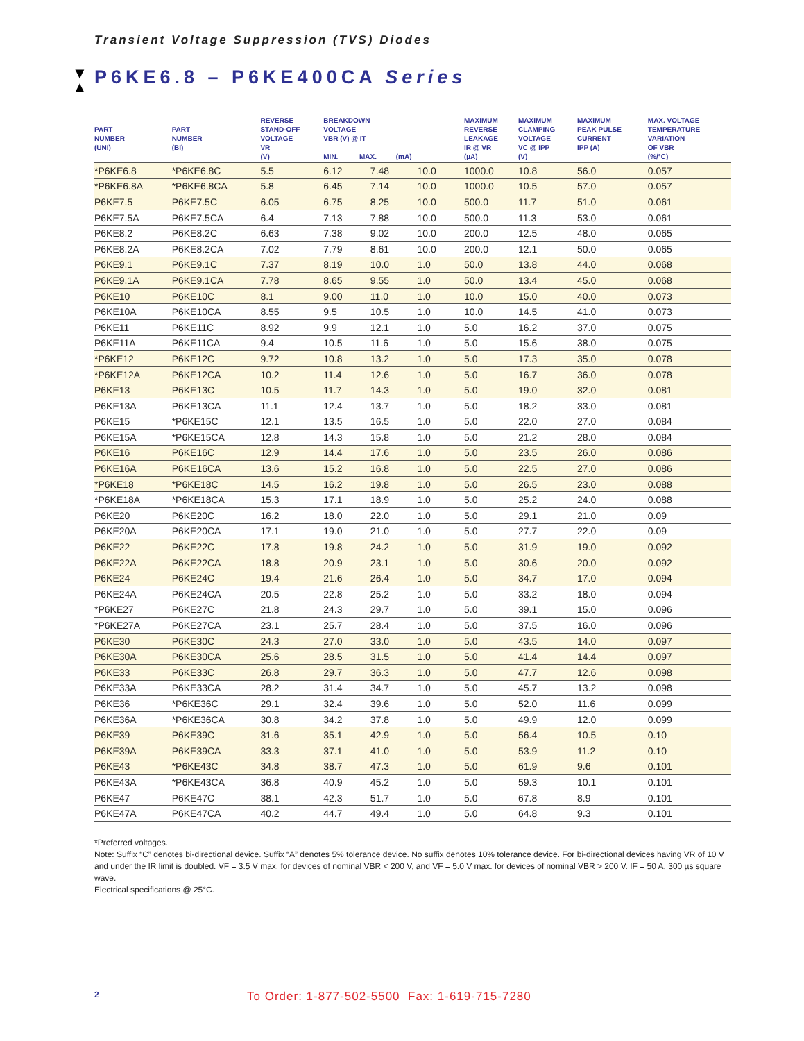Transient Voltage Suppression (TVS) Diodes
▼
▲
P6KE6.8 – P6KE400CA Series
| PART NUMBER (UNI) | PART NUMBER (BI) | REVERSE STAND-OFF VOLTAGE VR (V) | BREAKDOWN VOLTAGE VBR (V) @ IT MIN. MAX. (mA) | | | MAXIMUM REVERSE LEAKAGE IR @ VR (µA) | MAXIMUM CLAMPING VOLTAGE VC @ IPP (V) | MAXIMUM PEAK PULSE CURRENT IPP (A) | MAX. VOLTAGE TEMPERATURE VARIATION OF VBR (%/°C) |
| --- | --- | --- | --- | --- | --- | --- | --- | --- | --- |
| *P6KE6.8 | *P6KE6.8C | 5.5 | 6.12 | 7.48 | 10.0 | 1000.0 | 10.8 | 56.0 | 0.057 |
| *P6KE6.8A | *P6KE6.8CA | 5.8 | 6.45 | 7.14 | 10.0 | 1000.0 | 10.5 | 57.0 | 0.057 |
| P6KE7.5 | P6KE7.5C | 6.05 | 6.75 | 8.25 | 10.0 | 500.0 | 11.7 | 51.0 | 0.061 |
| P6KE7.5A | P6KE7.5CA | 6.4 | 7.13 | 7.88 | 10.0 | 500.0 | 11.3 | 53.0 | 0.061 |
| P6KE8.2 | P6KE8.2C | 6.63 | 7.38 | 9.02 | 10.0 | 200.0 | 12.5 | 48.0 | 0.065 |
| P6KE8.2A | P6KE8.2CA | 7.02 | 7.79 | 8.61 | 10.0 | 200.0 | 12.1 | 50.0 | 0.065 |
| P6KE9.1 | P6KE9.1C | 7.37 | 8.19 | 10.0 | 1.0 | 50.0 | 13.8 | 44.0 | 0.068 |
| P6KE9.1A | P6KE9.1CA | 7.78 | 8.65 | 9.55 | 1.0 | 50.0 | 13.4 | 45.0 | 0.068 |
| P6KE10 | P6KE10C | 8.1 | 9.00 | 11.0 | 1.0 | 10.0 | 15.0 | 40.0 | 0.073 |
| P6KE10A | P6KE10CA | 8.55 | 9.5 | 10.5 | 1.0 | 10.0 | 14.5 | 41.0 | 0.073 |
| P6KE11 | P6KE11C | 8.92 | 9.9 | 12.1 | 1.0 | 5.0 | 16.2 | 37.0 | 0.075 |
| P6KE11A | P6KE11CA | 9.4 | 10.5 | 11.6 | 1.0 | 5.0 | 15.6 | 38.0 | 0.075 |
| *P6KE12 | P6KE12C | 9.72 | 10.8 | 13.2 | 1.0 | 5.0 | 17.3 | 35.0 | 0.078 |
| *P6KE12A | P6KE12CA | 10.2 | 11.4 | 12.6 | 1.0 | 5.0 | 16.7 | 36.0 | 0.078 |
| P6KE13 | P6KE13C | 10.5 | 11.7 | 14.3 | 1.0 | 5.0 | 19.0 | 32.0 | 0.081 |
| P6KE13A | P6KE13CA | 11.1 | 12.4 | 13.7 | 1.0 | 5.0 | 18.2 | 33.0 | 0.081 |
| P6KE15 | *P6KE15C | 12.1 | 13.5 | 16.5 | 1.0 | 5.0 | 22.0 | 27.0 | 0.084 |
| P6KE15A | *P6KE15CA | 12.8 | 14.3 | 15.8 | 1.0 | 5.0 | 21.2 | 28.0 | 0.084 |
| P6KE16 | P6KE16C | 12.9 | 14.4 | 17.6 | 1.0 | 5.0 | 23.5 | 26.0 | 0.086 |
| P6KE16A | P6KE16CA | 13.6 | 15.2 | 16.8 | 1.0 | 5.0 | 22.5 | 27.0 | 0.086 |
| *P6KE18 | *P6KE18C | 14.5 | 16.2 | 19.8 | 1.0 | 5.0 | 26.5 | 23.0 | 0.088 |
| *P6KE18A | *P6KE18CA | 15.3 | 17.1 | 18.9 | 1.0 | 5.0 | 25.2 | 24.0 | 0.088 |
| P6KE20 | P6KE20C | 16.2 | 18.0 | 22.0 | 1.0 | 5.0 | 29.1 | 21.0 | 0.09 |
| P6KE20A | P6KE20CA | 17.1 | 19.0 | 21.0 | 1.0 | 5.0 | 27.7 | 22.0 | 0.09 |
| P6KE22 | P6KE22C | 17.8 | 19.8 | 24.2 | 1.0 | 5.0 | 31.9 | 19.0 | 0.092 |
| P6KE22A | P6KE22CA | 18.8 | 20.9 | 23.1 | 1.0 | 5.0 | 30.6 | 20.0 | 0.092 |
| P6KE24 | P6KE24C | 19.4 | 21.6 | 26.4 | 1.0 | 5.0 | 34.7 | 17.0 | 0.094 |
| P6KE24A | P6KE24CA | 20.5 | 22.8 | 25.2 | 1.0 | 5.0 | 33.2 | 18.0 | 0.094 |
| *P6KE27 | P6KE27C | 21.8 | 24.3 | 29.7 | 1.0 | 5.0 | 39.1 | 15.0 | 0.096 |
| *P6KE27A | P6KE27CA | 23.1 | 25.7 | 28.4 | 1.0 | 5.0 | 37.5 | 16.0 | 0.096 |
| P6KE30 | P6KE30C | 24.3 | 27.0 | 33.0 | 1.0 | 5.0 | 43.5 | 14.0 | 0.097 |
| P6KE30A | P6KE30CA | 25.6 | 28.5 | 31.5 | 1.0 | 5.0 | 41.4 | 14.4 | 0.097 |
| P6KE33 | P6KE33C | 26.8 | 29.7 | 36.3 | 1.0 | 5.0 | 47.7 | 12.6 | 0.098 |
| P6KE33A | P6KE33CA | 28.2 | 31.4 | 34.7 | 1.0 | 5.0 | 45.7 | 13.2 | 0.098 |
| P6KE36 | *P6KE36C | 29.1 | 32.4 | 39.6 | 1.0 | 5.0 | 52.0 | 11.6 | 0.099 |
| P6KE36A | *P6KE36CA | 30.8 | 34.2 | 37.8 | 1.0 | 5.0 | 49.9 | 12.0 | 0.099 |
| P6KE39 | P6KE39C | 31.6 | 35.1 | 42.9 | 1.0 | 5.0 | 56.4 | 10.5 | 0.10 |
| P6KE39A | P6KE39CA | 33.3 | 37.1 | 41.0 | 1.0 | 5.0 | 53.9 | 11.2 | 0.10 |
| P6KE43 | *P6KE43C | 34.8 | 38.7 | 47.3 | 1.0 | 5.0 | 61.9 | 9.6 | 0.101 |
| P6KE43A | *P6KE43CA | 36.8 | 40.9 | 45.2 | 1.0 | 5.0 | 59.3 | 10.1 | 0.101 |
| P6KE47 | P6KE47C | 38.1 | 42.3 | 51.7 | 1.0 | 5.0 | 67.8 | 8.9 | 0.101 |
| P6KE47A | P6KE47CA | 40.2 | 44.7 | 49.4 | 1.0 | 5.0 | 64.8 | 9.3 | 0.101 |
*Preferred voltages.
Note: Suffix “C” denotes bi-directional device. Suffix “A” denotes 5% tolerance device. No suffix denotes 10% tolerance device. For bi-directional devices having VR of 10 V and under the IR limit is doubled. VF = 3.5 V max. for devices of nominal VBR < 200 V, and VF = 5.0 V max. for devices of nominal VBR > 200 V. IF = 50 A, 300 µs square wave.
Electrical specifications @ 25°C.
2
To Order: 1-877-502-5500 Fax: 1-619-715-7280